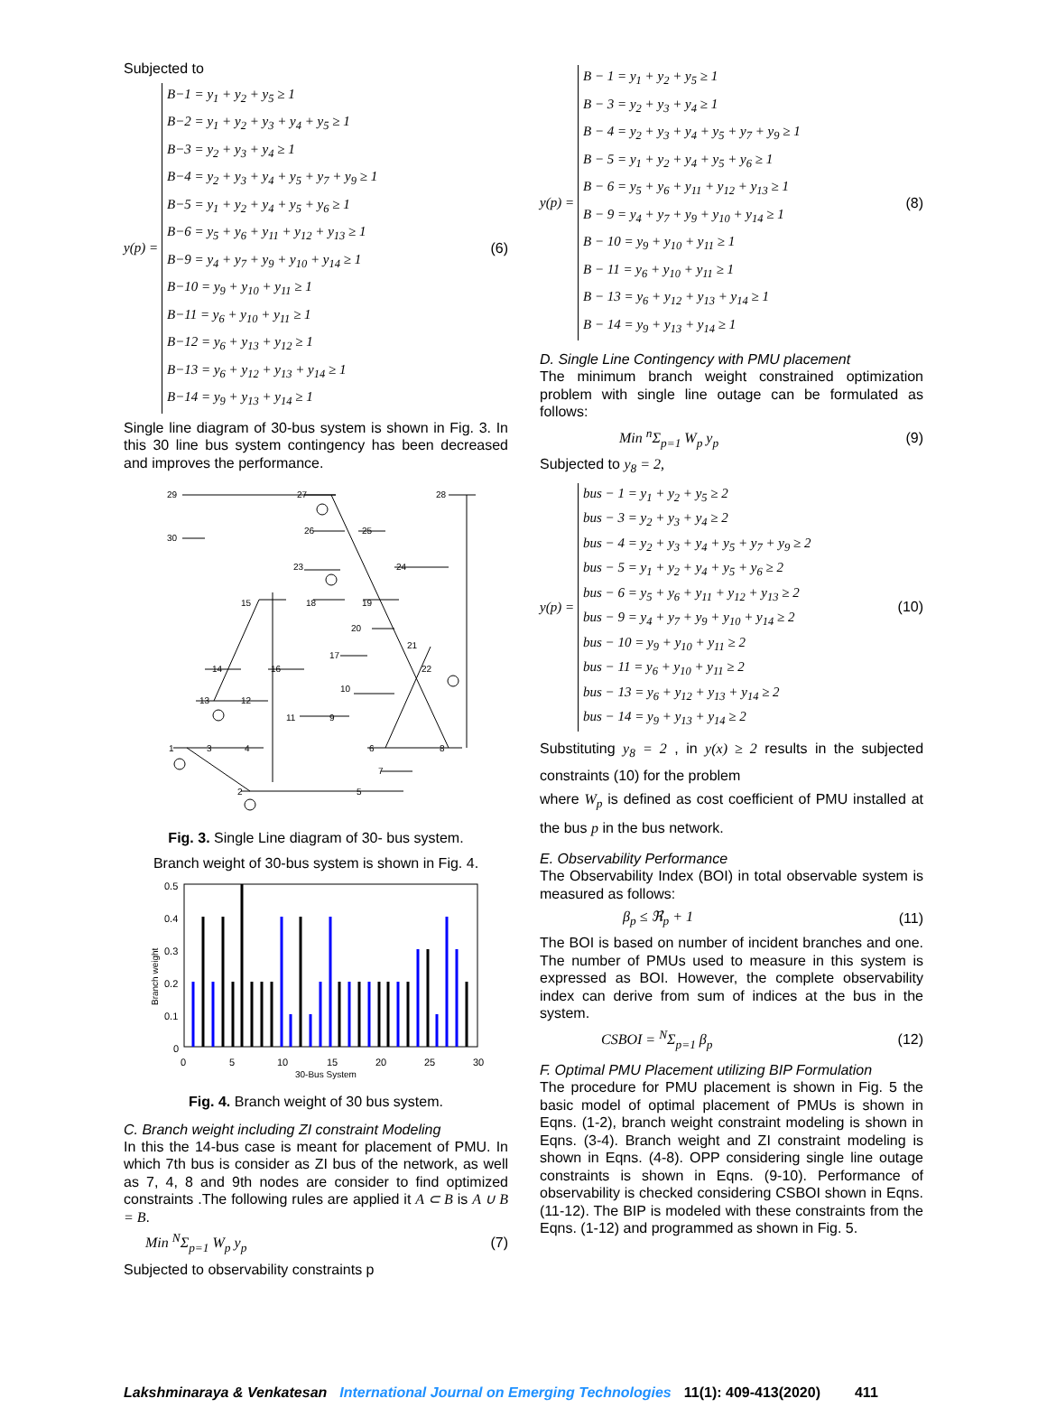Subjected to
y(p) =
B−1 = y<sub>1</sub> + y<sub>2</sub> + y<sub>5</sub> ≥ 1
B−2 = y<sub>1</sub> + y<sub>2</sub> + y<sub>3</sub> + y<sub>4</sub> + y<sub>5</sub> ≥ 1
B−3 = y<sub>2</sub> + y<sub>3</sub> + y<sub>4</sub> ≥ 1
B−4 = y<sub>2</sub> + y<sub>3</sub> + y<sub>4</sub> + y<sub>5</sub> + y<sub>7</sub> + y<sub>9</sub> ≥ 1
B−5 = y<sub>1</sub> + y<sub>2</sub> + y<sub>4</sub> + y<sub>5</sub> + y<sub>6</sub> ≥ 1
B−6 = y<sub>5</sub> + y<sub>6</sub> + y<sub>11</sub> + y<sub>12</sub> + y<sub>13</sub> ≥ 1
B−9 = y<sub>4</sub> + y<sub>7</sub> + y<sub>9</sub> + y<sub>10</sub> + y<sub>14</sub> ≥ 1
B−10 = y<sub>9</sub> + y<sub>10</sub> + y<sub>11</sub> ≥ 1
B−11 = y<sub>6</sub> + y<sub>10</sub> + y<sub>11</sub> ≥ 1
B−12 = y<sub>6</sub> + y<sub>13</sub> + y<sub>12</sub> ≥ 1
B−13 = y<sub>6</sub> + y<sub>12</sub> + y<sub>13</sub> + y<sub>14</sub> ≥ 1
B−14 = y<sub>9</sub> + y<sub>13</sub> + y<sub>14</sub> ≥ 1
(6)
Single line diagram of 30-bus system is shown in Fig. 3. In this 30 line bus system contingency has been decreased and improves the performance.
29
27
28
30
26
25
23
24
15
18
19
20
21
17
22
14
16
10
13
12
11
9
1
3
4
6
8
7
2
5
Fig. 3. Single Line diagram of 30- bus system.
Branch weight of 30-bus system is shown in Fig. 4.
0.5
0.4
0.3
0.2
0.1
0
0
5
10
15
20
25
30
30-Bus System
Branch weight
Fig. 4. Branch weight of 30 bus system.
C. Branch weight including ZI constraint Modeling
In this the 14-bus case is meant for placement of PMU. In which 7th bus is consider as ZI bus of the network, as well as 7, 4, 8 and 9th nodes are consider to find optimized constraints .The following rules are applied it A ⊂ B is A ∪ B = B.
Min <sup>N</sup>Σ<sub>p=1</sub> W<sub>p</sub> y<sub>p</sub> (7)
Subjected to observability constraints p
y(p) =
B − 1 = y<sub>1</sub> + y<sub>2</sub> + y<sub>5</sub> ≥ 1
B − 3 = y<sub>2</sub> + y<sub>3</sub> + y<sub>4</sub> ≥ 1
B − 4 = y<sub>2</sub> + y<sub>3</sub> + y<sub>4</sub> + y<sub>5</sub> + y<sub>7</sub> + y<sub>9</sub> ≥ 1
B − 5 = y<sub>1</sub> + y<sub>2</sub> + y<sub>4</sub> + y<sub>5</sub> + y<sub>6</sub> ≥ 1
B − 6 = y<sub>5</sub> + y<sub>6</sub> + y<sub>11</sub> + y<sub>12</sub> + y<sub>13</sub> ≥ 1
B − 9 = y<sub>4</sub> + y<sub>7</sub> + y<sub>9</sub> + y<sub>10</sub> + y<sub>14</sub> ≥ 1
B − 10 = y<sub>9</sub> + y<sub>10</sub> + y<sub>11</sub> ≥ 1
B − 11 = y<sub>6</sub> + y<sub>10</sub> + y<sub>11</sub> ≥ 1
B − 13 = y<sub>6</sub> + y<sub>12</sub> + y<sub>13</sub> + y<sub>14</sub> ≥ 1
B − 14 = y<sub>9</sub> + y<sub>13</sub> + y<sub>14</sub> ≥ 1
(8)
D. Single Line Contingency with PMU placement
The minimum branch weight constrained optimization problem with single line outage can be formulated as follows:
Min <sup>n</sup>Σ<sub>p=1</sub> W<sub>p</sub> y<sub>p</sub> (9)
Subjected to y<sub>8</sub> = 2,
y(p) =
bus − 1 = y<sub>1</sub> + y<sub>2</sub> + y<sub>5</sub> ≥ 2
bus − 3 = y<sub>2</sub> + y<sub>3</sub> + y<sub>4</sub> ≥ 2
bus − 4 = y<sub>2</sub> + y<sub>3</sub> + y<sub>4</sub> + y<sub>5</sub> + y<sub>7</sub> + y<sub>9</sub> ≥ 2
bus − 5 = y<sub>1</sub> + y<sub>2</sub> + y<sub>4</sub> + y<sub>5</sub> + y<sub>6</sub> ≥ 2
bus − 6 = y<sub>5</sub> + y<sub>6</sub> + y<sub>11</sub> + y<sub>12</sub> + y<sub>13</sub> ≥ 2
bus − 9 = y<sub>4</sub> + y<sub>7</sub> + y<sub>9</sub> + y<sub>10</sub> + y<sub>14</sub> ≥ 2
bus − 10 = y<sub>9</sub> + y<sub>10</sub> + y<sub>11</sub> ≥ 2
bus − 11 = y<sub>6</sub> + y<sub>10</sub> + y<sub>11</sub> ≥ 2
bus − 13 = y<sub>6</sub> + y<sub>12</sub> + y<sub>13</sub> + y<sub>14</sub> ≥ 2
bus − 14 = y<sub>9</sub> + y<sub>13</sub> + y<sub>14</sub> ≥ 2
(10)
Substituting y<sub>8</sub> = 2 , in y(x) ≥ 2 results in the subjected constraints (10) for the problem
where W<sub>p</sub> is defined as cost coefficient of PMU installed at the bus p in the bus network.
E. Observability Performance
The Observability Index (BOI) in total observable system is measured as follows:
β<sub>p</sub> ≤ ℜ<sub>p</sub> + 1 (11)
The BOI is based on number of incident branches and one. The number of PMUs used to measure in this system is expressed as BOI. However, the complete observability index can derive from sum of indices at the bus in the system.
CSBOI = <sup>N</sup>Σ<sub>p=1</sub> β<sub>p</sub> (12)
F. Optimal PMU Placement utilizing BIP Formulation
The procedure for PMU placement is shown in Fig. 5 the basic model of optimal placement of PMUs is shown in Eqns. (1-2), branch weight constraint modeling is shown in Eqns. (3-4). Branch weight and ZI constraint modeling is shown in Eqns. (4-8). OPP considering single line outage constraints is shown in Eqns. (9-10). Performance of observability is checked considering CSBOI shown in Eqns. (11-12). The BIP is modeled with these constraints from the Eqns. (1-12) and programmed as shown in Fig. 5.
Lakshminaraya & Venkatesan International Journal on Emerging Technologies 11(1): 409-413(2020) 411